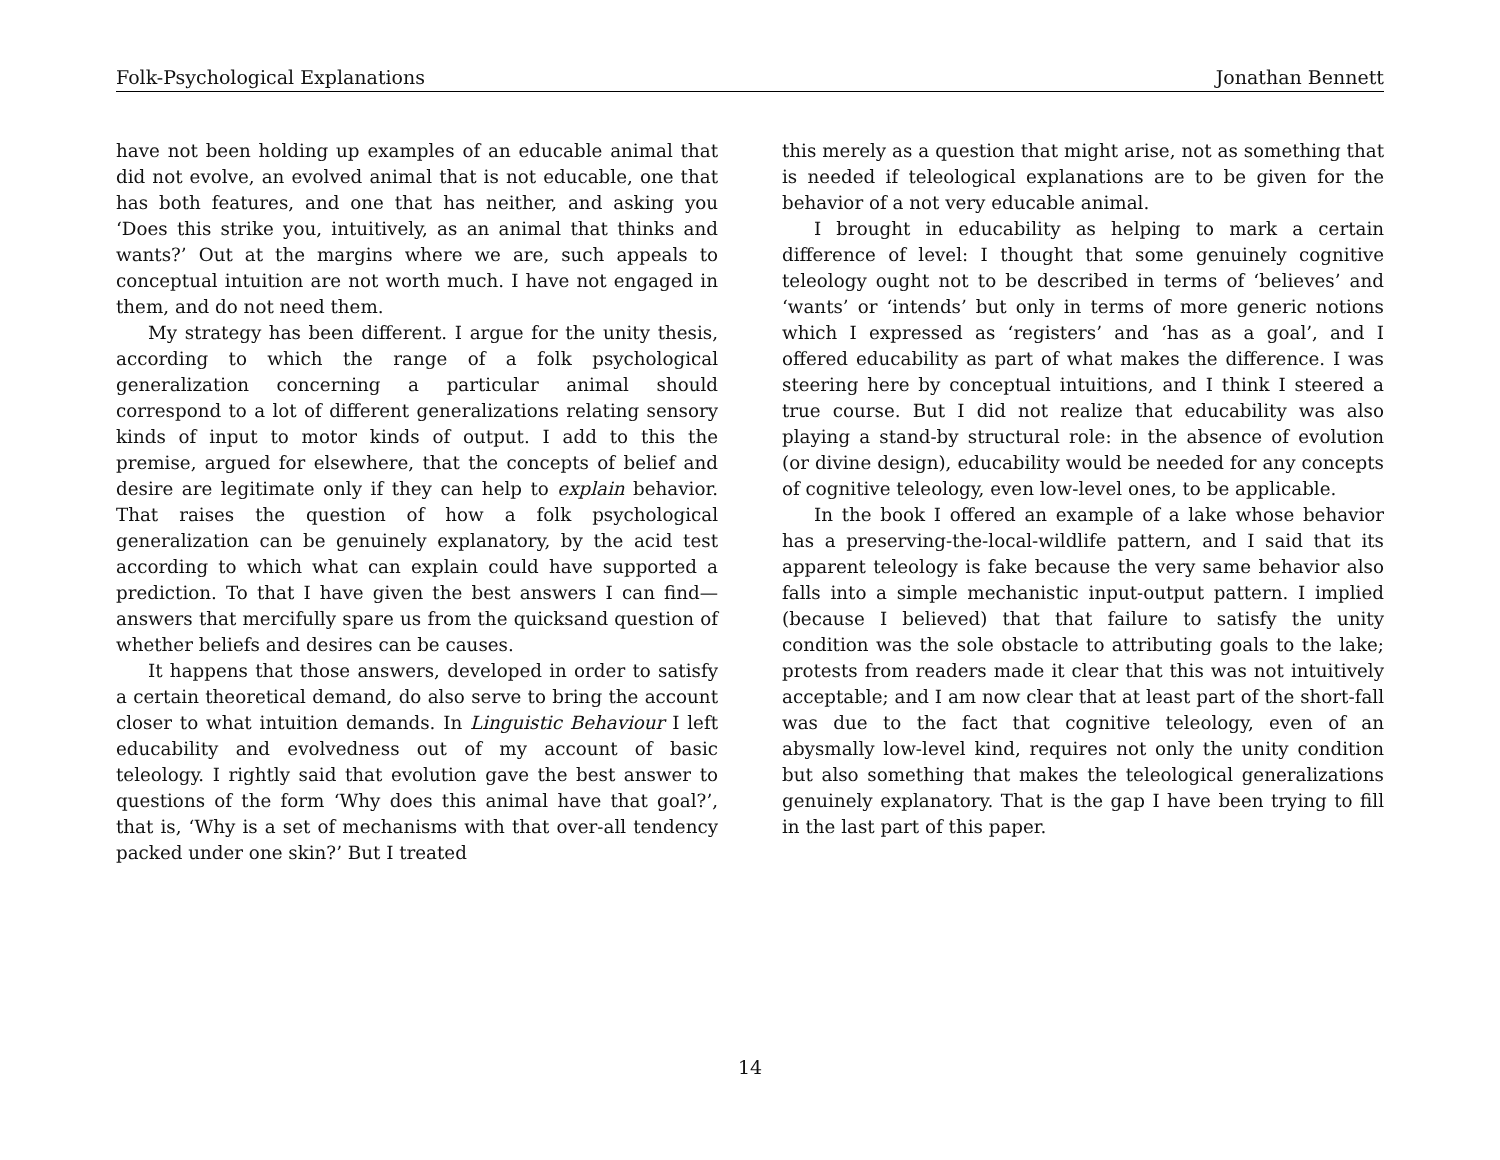Folk-Psychological Explanations Jonathan Bennett
have not been holding up examples of an educable animal that did not evolve, an evolved animal that is not educable, one that has both features, and one that has neither, and asking you ‘Does this strike you, intuitively, as an animal that thinks and wants?’ Out at the margins where we are, such appeals to conceptual intuition are not worth much. I have not engaged in them, and do not need them.
My strategy has been different. I argue for the unity thesis, according to which the range of a folk psychological generalization concerning a particular animal should correspond to a lot of different generalizations relating sensory kinds of input to motor kinds of output. I add to this the premise, argued for elsewhere, that the concepts of belief and desire are legitimate only if they can help to explain behavior. That raises the question of how a folk psychological generalization can be genuinely explanatory, by the acid test according to which what can explain could have supported a prediction. To that I have given the best answers I can find—answers that mercifully spare us from the quicksand question of whether beliefs and desires can be causes.
It happens that those answers, developed in order to satisfy a certain theoretical demand, do also serve to bring the account closer to what intuition demands. In Linguistic Behaviour I left educability and evolvedness out of my account of basic teleology. I rightly said that evolution gave the best answer to questions of the form ‘Why does this animal have that goal?’, that is, ‘Why is a set of mechanisms with that over-all tendency packed under one skin?’ But I treated
this merely as a question that might arise, not as something that is needed if teleological explanations are to be given for the behavior of a not very educable animal.
I brought in educability as helping to mark a certain difference of level: I thought that some genuinely cognitive teleology ought not to be described in terms of ‘believes’ and ‘wants’ or ‘intends’ but only in terms of more generic notions which I expressed as ‘registers’ and ‘has as a goal’, and I offered educability as part of what makes the difference. I was steering here by conceptual intuitions, and I think I steered a true course. But I did not realize that educability was also playing a stand-by structural role: in the absence of evolution (or divine design), educability would be needed for any concepts of cognitive teleology, even low-level ones, to be applicable.
In the book I offered an example of a lake whose behavior has a preserving-the-local-wildlife pattern, and I said that its apparent teleology is fake because the very same behavior also falls into a simple mechanistic input-output pattern. I implied (because I believed) that that failure to satisfy the unity condition was the sole obstacle to attributing goals to the lake; protests from readers made it clear that this was not intuitively acceptable; and I am now clear that at least part of the short-fall was due to the fact that cognitive teleology, even of an abysmally low-level kind, requires not only the unity condition but also something that makes the teleological generalizations genuinely explanatory. That is the gap I have been trying to fill in the last part of this paper.
14